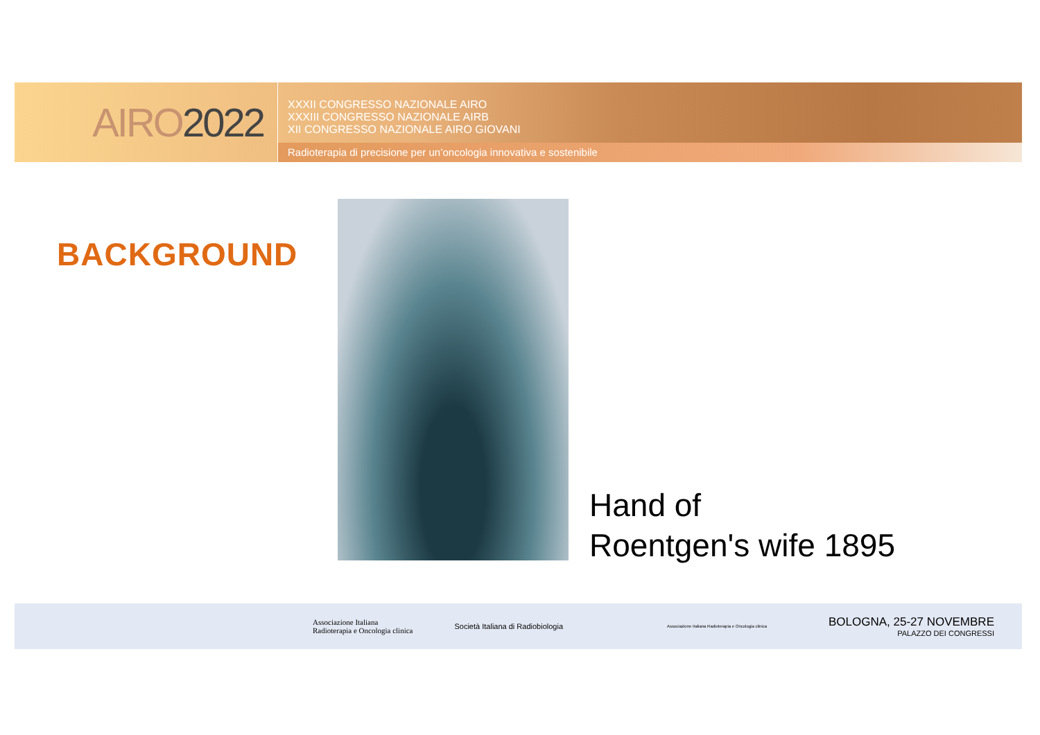AIRO 2022
XXXII CONGRESSO NAZIONALE AIRO
XXXIII CONGRESSO NAZIONALE AIRB
XII CONGRESSO NAZIONALE AIRO GIOVANI
Radioterapia di precisione per un’oncologia innovativa e sostenibile
BACKGROUND
Hand of
Roentgen's wife 1895
Associazione Italiana
Radioterapia e Oncologia clinica
Società Italiana di Radiobiologia
Associazione Italiana Radioterapia e Oncologia clinica
BOLOGNA, 25-27 NOVEMBRE
PALAZZO DEI CONGRESSI